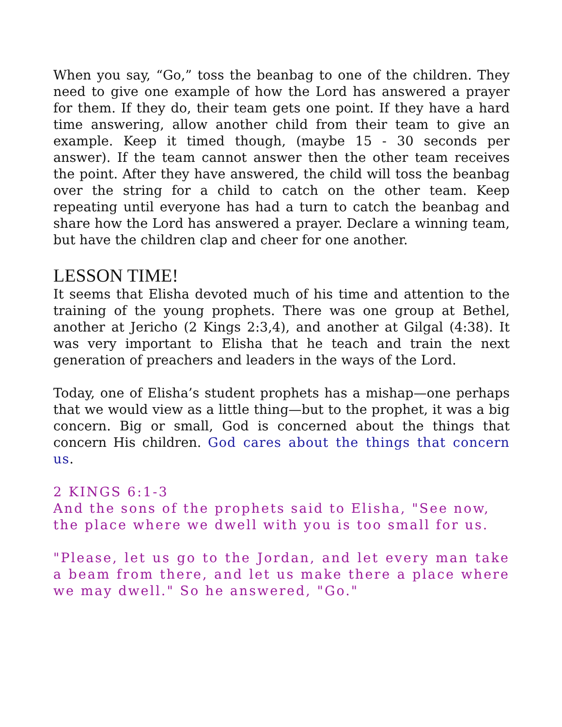When you say, “Go,” toss the beanbag to one of the children. They need to give one example of how the Lord has answered a prayer for them. If they do, their team gets one point. If they have a hard time answering, allow another child from their team to give an example. Keep it timed though, (maybe 15 - 30 seconds per answer). If the team cannot answer then the other team receives the point. After they have answered, the child will toss the beanbag over the string for a child to catch on the other team. Keep repeating until everyone has had a turn to catch the beanbag and share how the Lord has answered a prayer. Declare a winning team, but have the children clap and cheer for one another.
LESSON TIME!
It seems that Elisha devoted much of his time and attention to the training of the young prophets. There was one group at Bethel, another at Jericho (2 Kings 2:3,4), and another at Gilgal (4:38). It was very important to Elisha that he teach and train the next generation of preachers and leaders in the ways of the Lord.
Today, one of Elisha’s student prophets has a mishap—one perhaps that we would view as a little thing—but to the prophet, it was a big concern. Big or small, God is concerned about the things that concern His children. God cares about the things that concern us.
2 KINGS 6:1-3
And the sons of the prophets said to Elisha, "See now, the place where we dwell with you is too small for us.
"Please, let us go to the Jordan, and let every man take a beam from there, and let us make there a place where we may dwell." So he answered, "Go."